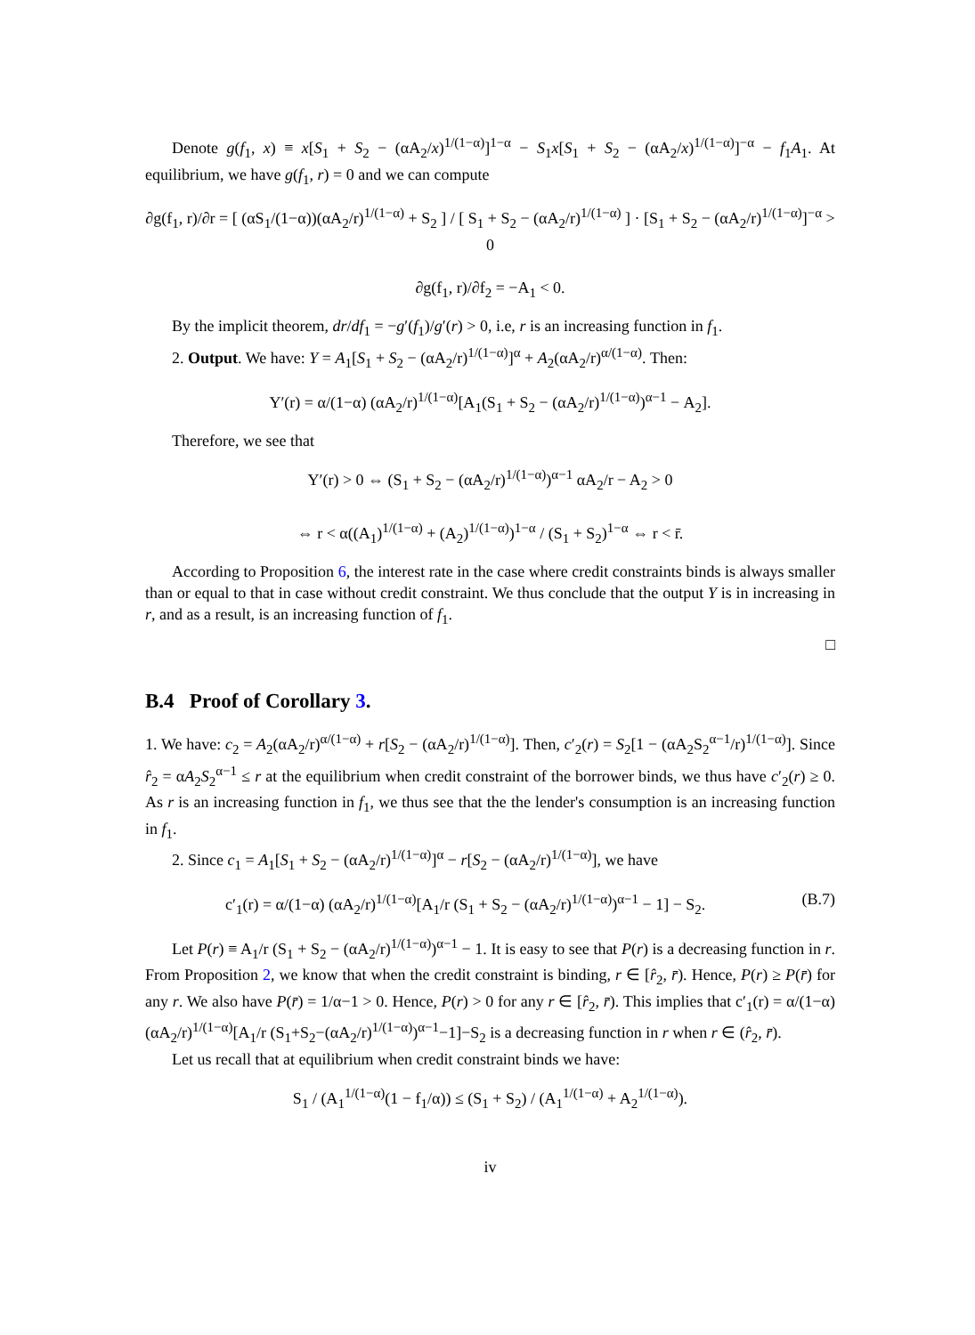Denote g(f<sub>1</sub>, x) ≡ x[S<sub>1</sub> + S<sub>2</sub> − (αA<sub>2</sub>/x)<sup>1/(1−α)</sup>]<sup>1−α</sup> − S<sub>1</sub>x[S<sub>1</sub> + S<sub>2</sub> − (αA<sub>2</sub>/x)<sup>1/(1−α)</sup>]<sup>−α</sup> − f<sub>1</sub>A<sub>1</sub>. At equilibrium, we have g(f<sub>1</sub>, r) = 0 and we can compute
∂g(f<sub>1</sub>, r)/∂r = [ (αS<sub>1</sub>/(1−α))(αA<sub>2</sub>/r)<sup>1/(1−α)</sup> + S<sub>2</sub> ] / [ S<sub>1</sub> + S<sub>2</sub> − (αA<sub>2</sub>/r)<sup>1/(1−α)</sup> ] · [S<sub>1</sub> + S<sub>2</sub> − (αA<sub>2</sub>/r)<sup>1/(1−α)</sup>]<sup>−α</sup> > 0
∂g(f<sub>1</sub>, r)/∂f<sub>2</sub> = −A<sub>1</sub> < 0.
By the implicit theorem, dr/df<sub>1</sub> = −g′(f<sub>1</sub>)/g′(r) > 0, i.e, r is an increasing function in f<sub>1</sub>.
2. Output. We have: Y = A<sub>1</sub>[S<sub>1</sub> + S<sub>2</sub> − (αA<sub>2</sub>/r)<sup>1/(1−α)</sup>]<sup>α</sup> + A<sub>2</sub>(αA<sub>2</sub>/r)<sup>α/(1−α)</sup>. Then:
Y′(r) = α/(1−α) (αA<sub>2</sub>/r)<sup>1/(1−α)</sup>[A<sub>1</sub>(S<sub>1</sub> + S<sub>2</sub> − (αA<sub>2</sub>/r)<sup>1/(1−α)</sup>)<sup>α−1</sup> − A<sub>2</sub>].
Therefore, we see that
Y′(r) > 0 ⇔ (S<sub>1</sub> + S<sub>2</sub> − (αA<sub>2</sub>/r)<sup>1/(1−α)</sup>)<sup>α−1</sup> αA<sub>2</sub>/r − A<sub>2</sub> > 0
⇔ r < α((A<sub>1</sub>)<sup>1/(1−α)</sup> + (A<sub>2</sub>)<sup>1/(1−α)</sup>)<sup>1−α</sup> / (S<sub>1</sub> + S<sub>2</sub>)<sup>1−α</sup> ⇔ r < r̄.
According to Proposition 6, the interest rate in the case where credit constraints binds is always smaller than or equal to that in case without credit constraint. We thus conclude that the output Y is in increasing in r, and as a result, is an increasing function of f<sub>1</sub>.
□
B.4 Proof of Corollary 3.
1. We have: c<sub>2</sub> = A<sub>2</sub>(αA<sub>2</sub>/r)<sup>α/(1−α)</sup> + r[S<sub>2</sub> − (αA<sub>2</sub>/r)<sup>1/(1−α)</sup>]. Then, c′<sub>2</sub>(r) = S<sub>2</sub>[1 − (αA<sub>2</sub>S<sub>2</sub><sup>α−1</sup>/r)<sup>1/(1−α)</sup>]. Since r̂<sub>2</sub> = αA<sub>2</sub>S<sub>2</sub><sup>α−1</sup> ≤ r at the equilibrium when credit constraint of the borrower binds, we thus have c′<sub>2</sub>(r) ≥ 0. As r is an increasing function in f<sub>1</sub>, we thus see that the the lender's consumption is an increasing function in f<sub>1</sub>.
2. Since c<sub>1</sub> = A<sub>1</sub>[S<sub>1</sub> + S<sub>2</sub> − (αA<sub>2</sub>/r)<sup>1/(1−α)</sup>]<sup>α</sup> − r[S<sub>2</sub> − (αA<sub>2</sub>/r)<sup>1/(1−α)</sup>], we have
c′<sub>1</sub>(r) = α/(1−α) (αA<sub>2</sub>/r)<sup>1/(1−α)</sup>[A<sub>1</sub>/r (S<sub>1</sub> + S<sub>2</sub> − (αA<sub>2</sub>/r)<sup>1/(1−α)</sup>)<sup>α−1</sup> − 1] − S<sub>2</sub>. (B.7)
Let P(r) ≡ A<sub>1</sub>/r (S<sub>1</sub> + S<sub>2</sub> − (αA<sub>2</sub>/r)<sup>1/(1−α)</sup>)<sup>α−1</sup> − 1. It is easy to see that P(r) is a decreasing function in r. From Proposition 2, we know that when the credit constraint is binding, r ∈ [r̂<sub>2</sub>, r̄). Hence, P(r) ≥ P(r̄) for any r. We also have P(r̄) = 1/α−1 > 0. Hence, P(r) > 0 for any r ∈ [r̂<sub>2</sub>, r̄). This implies that c′<sub>1</sub>(r) = α/(1−α) (αA<sub>2</sub>/r)<sup>1/(1−α)</sup>[A<sub>1</sub>/r (S<sub>1</sub>+S<sub>2</sub>−(αA<sub>2</sub>/r)<sup>1/(1−α)</sup>)<sup>α−1</sup>−1]−S<sub>2</sub> is a decreasing function in r when r ∈ (r̂<sub>2</sub>, r̄).
Let us recall that at equilibrium when credit constraint binds we have:
S<sub>1</sub> / (A<sub>1</sub><sup>1/(1−α)</sup>(1 − f<sub>1</sub>/α)) ≤ (S<sub>1</sub> + S<sub>2</sub>) / (A<sub>1</sub><sup>1/(1−α)</sup> + A<sub>2</sub><sup>1/(1−α)</sup>).
iv